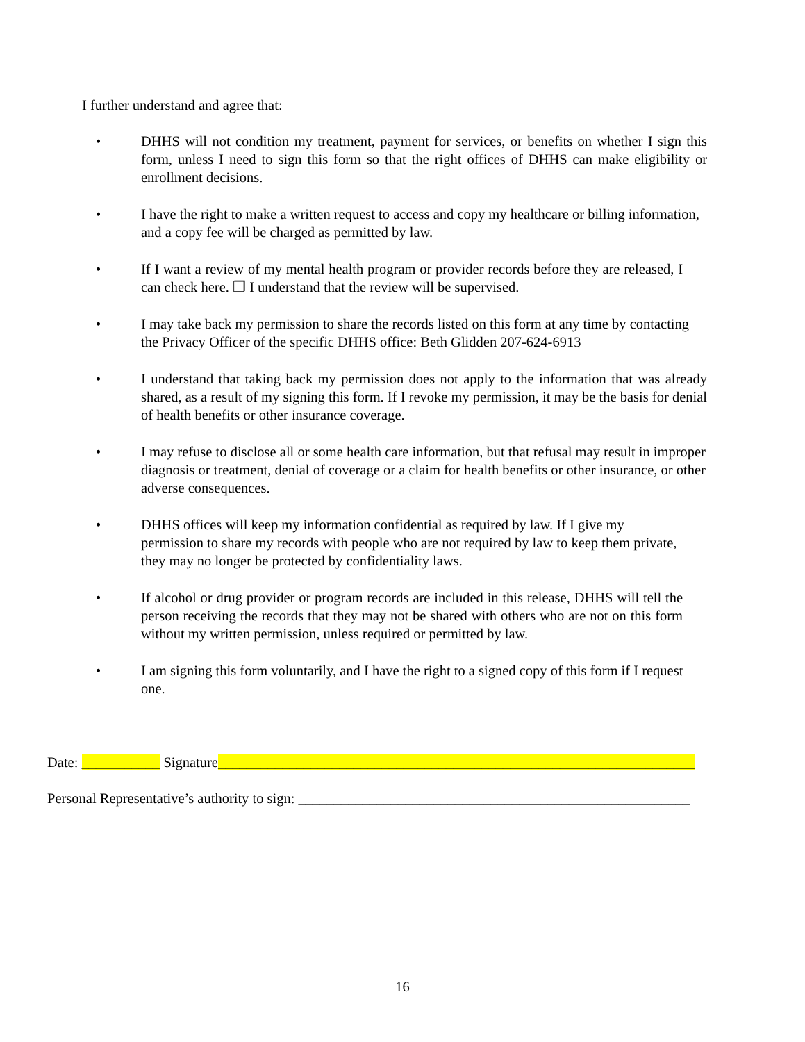I further understand and agree that:
• DHHS will not condition my treatment, payment for services, or benefits on whether I sign this form, unless I need to sign this form so that the right offices of DHHS can make eligibility or enrollment decisions.
• I have the right to make a written request to access and copy my healthcare or billing information, and a copy fee will be charged as permitted by law.
• If I want a review of my mental health program or provider records before they are released, I can check here. ❒ I understand that the review will be supervised.
• I may take back my permission to share the records listed on this form at any time by contacting the Privacy Officer of the specific DHHS office: Beth Glidden 207-624-6913
• I understand that taking back my permission does not apply to the information that was already shared, as a result of my signing this form. If I revoke my permission, it may be the basis for denial of health benefits or other insurance coverage.
• I may refuse to disclose all or some health care information, but that refusal may result in improper diagnosis or treatment, denial of coverage or a claim for health benefits or other insurance, or other adverse consequences.
• DHHS offices will keep my information confidential as required by law. If I give my permission to share my records with people who are not required by law to keep them private, they may no longer be protected by confidentiality laws.
• If alcohol or drug provider or program records are included in this release, DHHS will tell the person receiving the records that they may not be shared with others who are not on this form without my written permission, unless required or permitted by law.
• I am signing this form voluntarily, and I have the right to a signed copy of this form if I request one.
Date: ___________ Signature___________________________________________________________________
Personal Representative’s authority to sign: _______________________________________________________
16